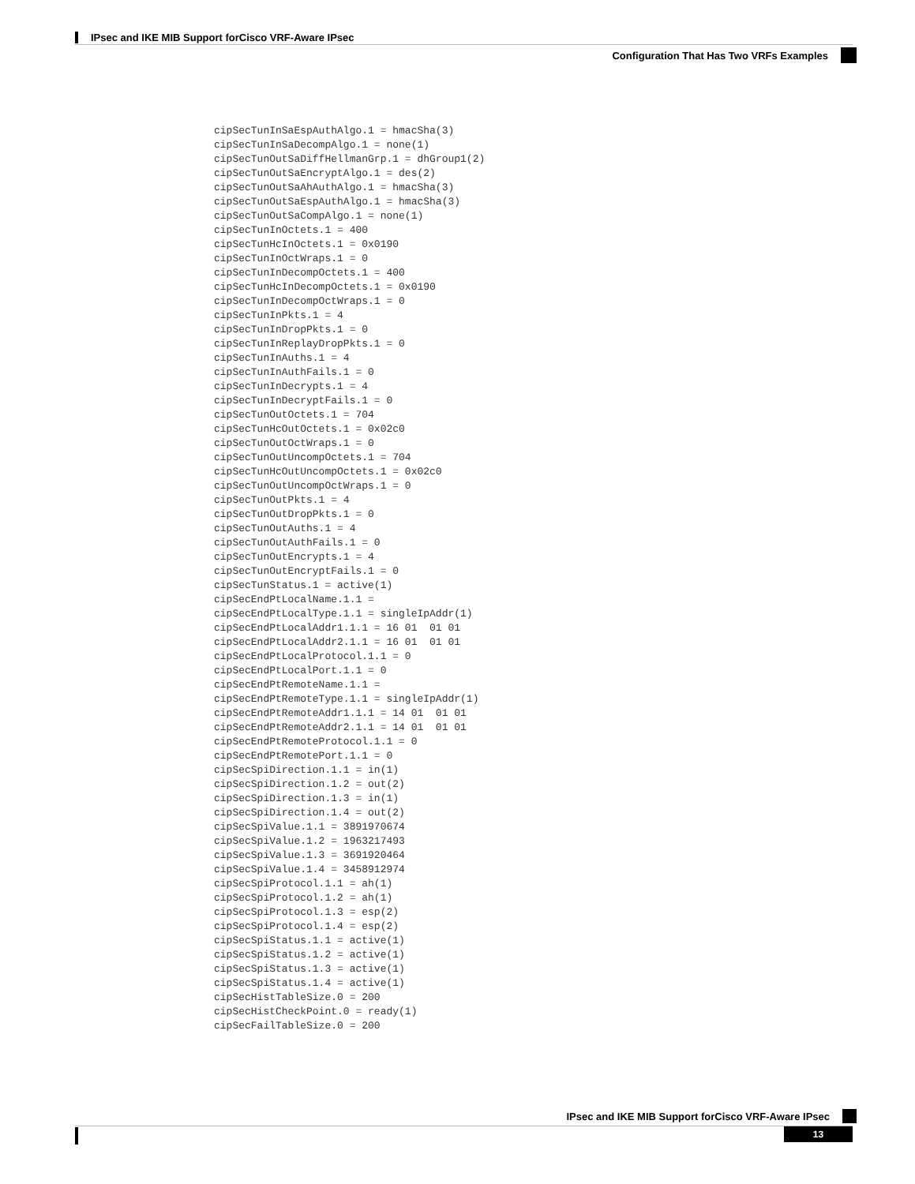IPsec and IKE MIB Support forCisco VRF-Aware IPsec
Configuration That Has Two VRFs Examples
cipSecTunInSaEspAuthAlgo.1 = hmacSha(3)
cipSecTunInSaDecompAlgo.1 = none(1)
cipSecTunOutSaDiffHellmanGrp.1 = dhGroup1(2)
cipSecTunOutSaEncryptAlgo.1 = des(2)
cipSecTunOutSaAhAuthAlgo.1 = hmacSha(3)
cipSecTunOutSaEspAuthAlgo.1 = hmacSha(3)
cipSecTunOutSaCompAlgo.1 = none(1)
cipSecTunInOctets.1 = 400
cipSecTunHcInOctets.1 = 0x0190
cipSecTunInOctWraps.1 = 0
cipSecTunInDecompOctets.1 = 400
cipSecTunHcInDecompOctets.1 = 0x0190
cipSecTunInDecompOctWraps.1 = 0
cipSecTunInPkts.1 = 4
cipSecTunInDropPkts.1 = 0
cipSecTunInReplayDropPkts.1 = 0
cipSecTunInAuths.1 = 4
cipSecTunInAuthFails.1 = 0
cipSecTunInDecrypts.1 = 4
cipSecTunInDecryptFails.1 = 0
cipSecTunOutOctets.1 = 704
cipSecTunHcOutOctets.1 = 0x02c0
cipSecTunOutOctWraps.1 = 0
cipSecTunOutUncompOctets.1 = 704
cipSecTunHcOutUncompOctets.1 = 0x02c0
cipSecTunOutUncompOctWraps.1 = 0
cipSecTunOutPkts.1 = 4
cipSecTunOutDropPkts.1 = 0
cipSecTunOutAuths.1 = 4
cipSecTunOutAuthFails.1 = 0
cipSecTunOutEncrypts.1 = 4
cipSecTunOutEncryptFails.1 = 0
cipSecTunStatus.1 = active(1)
cipSecEndPtLocalName.1.1 =
cipSecEndPtLocalType.1.1 = singleIpAddr(1)
cipSecEndPtLocalAddr1.1.1 = 16 01  01 01
cipSecEndPtLocalAddr2.1.1 = 16 01  01 01
cipSecEndPtLocalProtocol.1.1 = 0
cipSecEndPtLocalPort.1.1 = 0
cipSecEndPtRemoteName.1.1 =
cipSecEndPtRemoteType.1.1 = singleIpAddr(1)
cipSecEndPtRemoteAddr1.1.1 = 14 01  01 01
cipSecEndPtRemoteAddr2.1.1 = 14 01  01 01
cipSecEndPtRemoteProtocol.1.1 = 0
cipSecEndPtRemotePort.1.1 = 0
cipSecSpiDirection.1.1 = in(1)
cipSecSpiDirection.1.2 = out(2)
cipSecSpiDirection.1.3 = in(1)
cipSecSpiDirection.1.4 = out(2)
cipSecSpiValue.1.1 = 3891970674
cipSecSpiValue.1.2 = 1963217493
cipSecSpiValue.1.3 = 3691920464
cipSecSpiValue.1.4 = 3458912974
cipSecSpiProtocol.1.1 = ah(1)
cipSecSpiProtocol.1.2 = ah(1)
cipSecSpiProtocol.1.3 = esp(2)
cipSecSpiProtocol.1.4 = esp(2)
cipSecSpiStatus.1.1 = active(1)
cipSecSpiStatus.1.2 = active(1)
cipSecSpiStatus.1.3 = active(1)
cipSecSpiStatus.1.4 = active(1)
cipSecHistTableSize.0 = 200
cipSecHistCheckPoint.0 = ready(1)
cipSecFailTableSize.0 = 200
IPsec and IKE MIB Support forCisco VRF-Aware IPsec
13